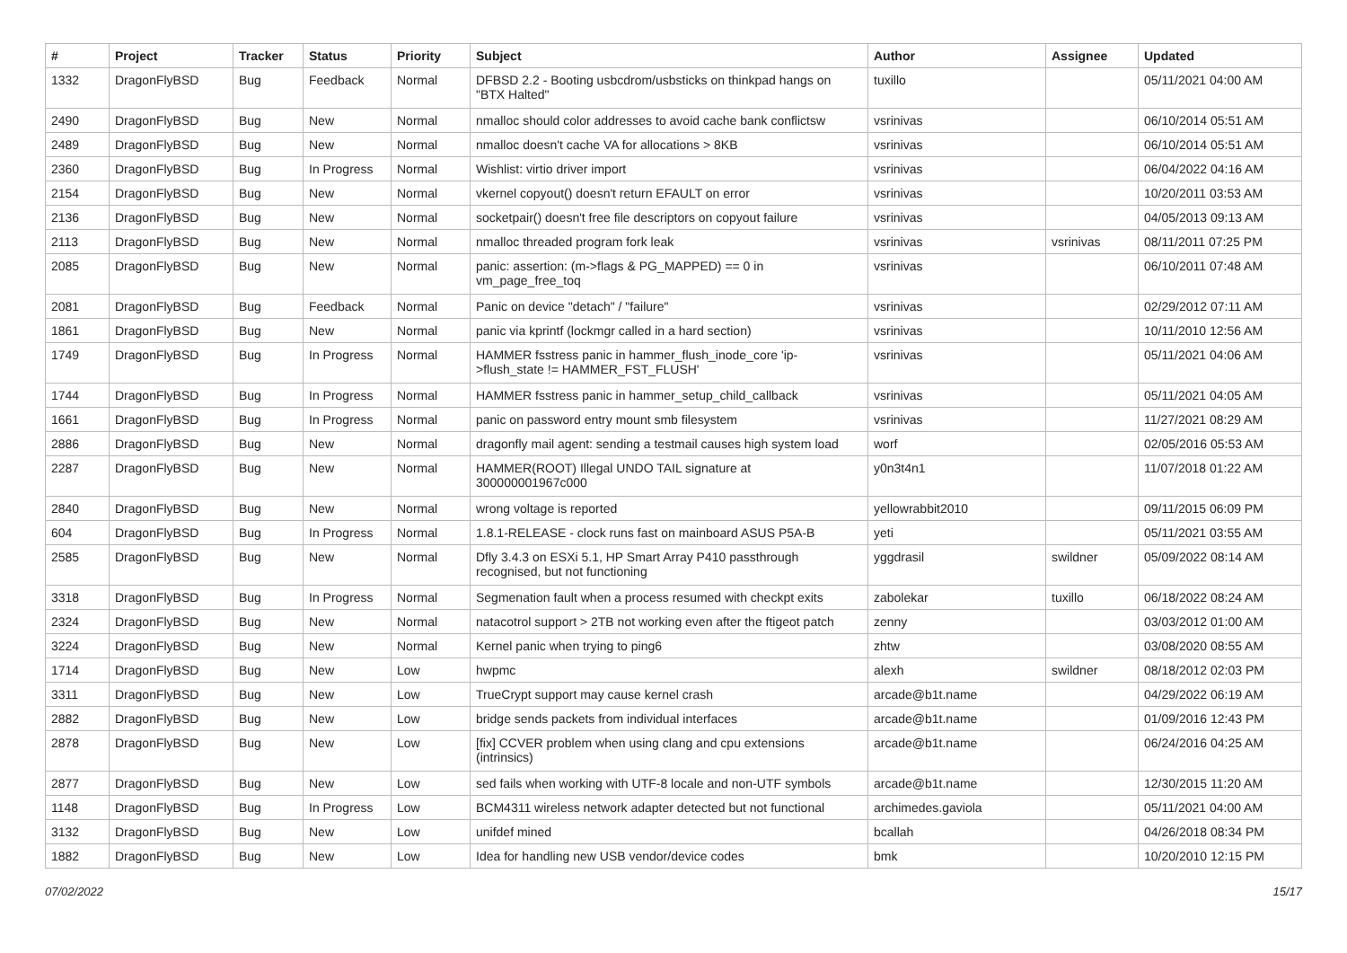| # | Project | Tracker | Status | Priority | Subject | Author | Assignee | Updated |
| --- | --- | --- | --- | --- | --- | --- | --- | --- |
| 1332 | DragonFlyBSD | Bug | Feedback | Normal | DFBSD 2.2 - Booting usbcdrom/usbsticks on thinkpad hangs on "BTX Halted" | tuxillo | | 05/11/2021 04:00 AM |
| 2490 | DragonFlyBSD | Bug | New | Normal | nmalloc should color addresses to avoid cache bank conflictsw | vsrinivas | | 06/10/2014 05:51 AM |
| 2489 | DragonFlyBSD | Bug | New | Normal | nmalloc doesn't cache VA for allocations > 8KB | vsrinivas | | 06/10/2014 05:51 AM |
| 2360 | DragonFlyBSD | Bug | In Progress | Normal | Wishlist: virtio driver import | vsrinivas | | 06/04/2022 04:16 AM |
| 2154 | DragonFlyBSD | Bug | New | Normal | vkernel copyout() doesn't return EFAULT on error | vsrinivas | | 10/20/2011 03:53 AM |
| 2136 | DragonFlyBSD | Bug | New | Normal | socketpair() doesn't free file descriptors on copyout failure | vsrinivas | | 04/05/2013 09:13 AM |
| 2113 | DragonFlyBSD | Bug | New | Normal | nmalloc threaded program fork leak | vsrinivas | vsrinivas | 08/11/2011 07:25 PM |
| 2085 | DragonFlyBSD | Bug | New | Normal | panic: assertion: (m->flags & PG_MAPPED) == 0 in vm_page_free_toq | vsrinivas | | 06/10/2011 07:48 AM |
| 2081 | DragonFlyBSD | Bug | Feedback | Normal | Panic on device "detach" / "failure" | vsrinivas | | 02/29/2012 07:11 AM |
| 1861 | DragonFlyBSD | Bug | New | Normal | panic via kprintf (lockmgr called in a hard section) | vsrinivas | | 10/11/2010 12:56 AM |
| 1749 | DragonFlyBSD | Bug | In Progress | Normal | HAMMER fsstress panic in hammer_flush_inode_core 'ip->flush_state != HAMMER_FST_FLUSH' | vsrinivas | | 05/11/2021 04:06 AM |
| 1744 | DragonFlyBSD | Bug | In Progress | Normal | HAMMER fsstress panic in hammer_setup_child_callback | vsrinivas | | 05/11/2021 04:05 AM |
| 1661 | DragonFlyBSD | Bug | In Progress | Normal | panic on password entry mount smb filesystem | vsrinivas | | 11/27/2021 08:29 AM |
| 2886 | DragonFlyBSD | Bug | New | Normal | dragonfly mail agent: sending a testmail causes high system load | worf | | 02/05/2016 05:53 AM |
| 2287 | DragonFlyBSD | Bug | New | Normal | HAMMER(ROOT) Illegal UNDO TAIL signature at 300000001967c000 | y0n3t4n1 | | 11/07/2018 01:22 AM |
| 2840 | DragonFlyBSD | Bug | New | Normal | wrong voltage is reported | yellowrabbit2010 | | 09/11/2015 06:09 PM |
| 604 | DragonFlyBSD | Bug | In Progress | Normal | 1.8.1-RELEASE - clock runs fast on mainboard ASUS P5A-B | yeti | | 05/11/2021 03:55 AM |
| 2585 | DragonFlyBSD | Bug | New | Normal | Dfly 3.4.3 on ESXi 5.1, HP Smart Array P410 passthrough recognised, but not functioning | yggdrasil | swildner | 05/09/2022 08:14 AM |
| 3318 | DragonFlyBSD | Bug | In Progress | Normal | Segmenation fault when a process resumed with checkpt exits | zabolekar | tuxillo | 06/18/2022 08:24 AM |
| 2324 | DragonFlyBSD | Bug | New | Normal | natacotrol support > 2TB not working even after the ftigeot patch | zenny | | 03/03/2012 01:00 AM |
| 3224 | DragonFlyBSD | Bug | New | Normal | Kernel panic when trying to ping6 | zhtw | | 03/08/2020 08:55 AM |
| 1714 | DragonFlyBSD | Bug | New | Low | hwpmc | alexh | swildner | 08/18/2012 02:03 PM |
| 3311 | DragonFlyBSD | Bug | New | Low | TrueCrypt support may cause kernel crash | arcade@b1t.name | | 04/29/2022 06:19 AM |
| 2882 | DragonFlyBSD | Bug | New | Low | bridge sends packets from individual interfaces | arcade@b1t.name | | 01/09/2016 12:43 PM |
| 2878 | DragonFlyBSD | Bug | New | Low | [fix] CCVER problem when using clang and cpu extensions (intrinsics) | arcade@b1t.name | | 06/24/2016 04:25 AM |
| 2877 | DragonFlyBSD | Bug | New | Low | sed fails when working with UTF-8 locale and non-UTF symbols | arcade@b1t.name | | 12/30/2015 11:20 AM |
| 1148 | DragonFlyBSD | Bug | In Progress | Low | BCM4311 wireless network adapter detected but not functional | archimedes.gaviola | | 05/11/2021 04:00 AM |
| 3132 | DragonFlyBSD | Bug | New | Low | unifdef mined | bcallah | | 04/26/2018 08:34 PM |
| 1882 | DragonFlyBSD | Bug | New | Low | Idea for handling new USB vendor/device codes | bmk | | 10/20/2010 12:15 PM |
07/02/2022 15/17